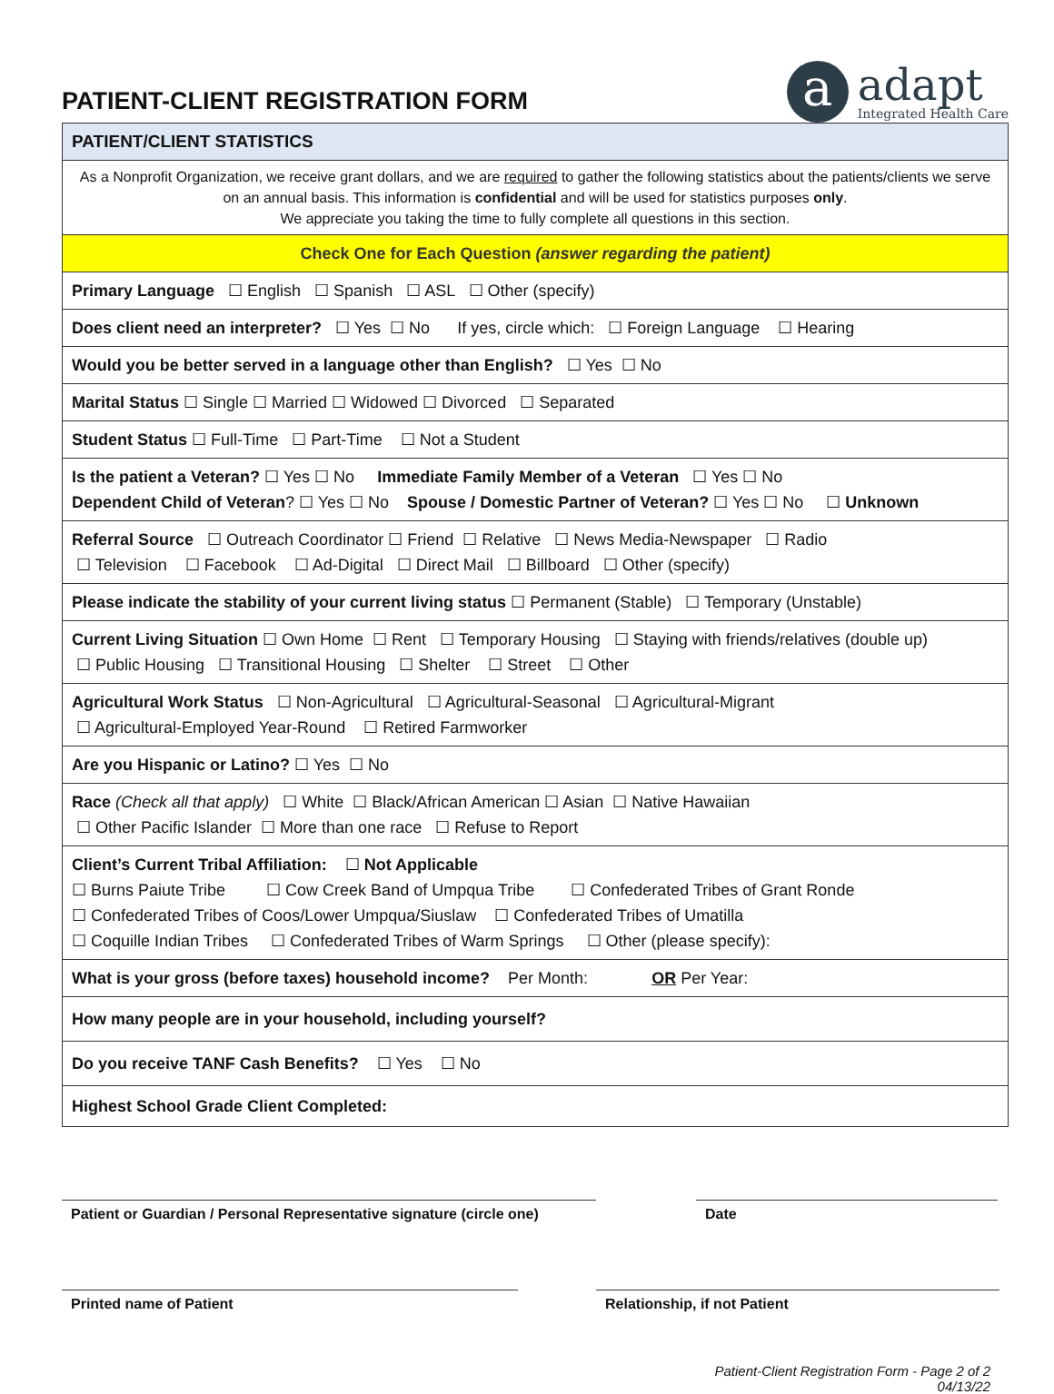PATIENT-CLIENT REGISTRATION FORM
a
adapt
Integrated Health Care
| PATIENT/CLIENT STATISTICS |
| As a Nonprofit Organization, we receive grant dollars, and we are required to gather the following statistics about the patients/clients we serve on an annual basis. This information is confidential and will be used for statistics purposes only . We appreciate you taking the time to fully complete all questions in this section. |
| Check One for Each Question (answer regarding the patient) |
| Primary Language ☐ English ☐ Spanish ☐ ASL ☐ Other (specify) |
| Does client need an interpreter? ☐ Yes ☐ No If yes, circle which: ☐ Foreign Language ☐ Hearing |
| Would you be better served in a language other than English? ☐ Yes ☐ No |
| Marital Status ☐ Single ☐ Married ☐ Widowed ☐ Divorced ☐ Separated |
| Student Status ☐ Full-Time ☐ Part-Time ☐ Not a Student |
| Is the patient a Veteran? ☐ Yes ☐ No Immediate Family Member of a Veteran ☐ Yes ☐ No Dependent Child of Veteran ? ☐ Yes ☐ No Spouse / Domestic Partner of Veteran? ☐ Yes ☐ No ☐ Unknown |
| Referral Source ☐ Outreach Coordinator ☐ Friend ☐ Relative ☐ News Media-Newspaper ☐ Radio ☐ Television ☐ Facebook ☐ Ad-Digital ☐ Direct Mail ☐ Billboard ☐ Other (specify) |
| Please indicate the stability of your current living status ☐ Permanent (Stable) ☐ Temporary (Unstable) |
| Current Living Situation ☐ Own Home ☐ Rent ☐ Temporary Housing ☐ Staying with friends/relatives (double up) ☐ Public Housing ☐ Transitional Housing ☐ Shelter ☐ Street ☐ Other |
| Agricultural Work Status ☐ Non-Agricultural ☐ Agricultural-Seasonal ☐ Agricultural-Migrant ☐ Agricultural-Employed Year-Round ☐ Retired Farmworker |
| Are you Hispanic or Latino? ☐ Yes ☐ No |
| Race (Check all that apply) ☐ White ☐ Black/African American ☐ Asian ☐ Native Hawaiian ☐ Other Pacific Islander ☐ More than one race ☐ Refuse to Report |
| Client’s Current Tribal Affiliation: ☐ Not Applicable ☐ Burns Paiute Tribe ☐ Cow Creek Band of Umpqua Tribe ☐ Confederated Tribes of Grant Ronde ☐ Confederated Tribes of Coos/Lower Umpqua/Siuslaw ☐ Confederated Tribes of Umatilla ☐ Coquille Indian Tribes ☐ Confederated Tribes of Warm Springs ☐ Other (please specify): |
| What is your gross (before taxes) household income? Per Month: OR Per Year: |
| How many people are in your household, including yourself? |
| Do you receive TANF Cash Benefits? ☐ Yes ☐ No |
| Highest School Grade Client Completed: |
Patient or Guardian / Personal Representative signature (circle one)
Date
Printed name of Patient Relationship, if not Patient
Patient-Client Registration Form - Page 2 of 2
04/13/22